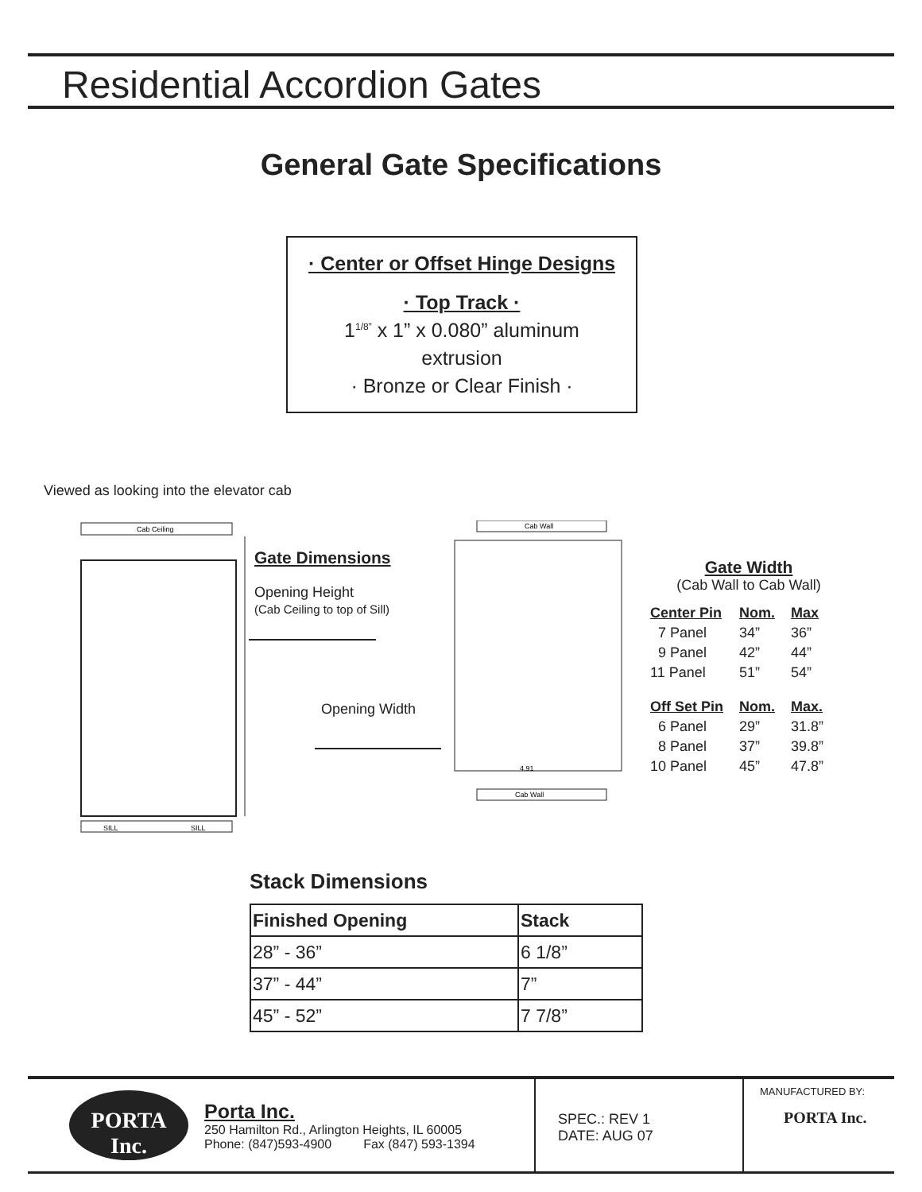Residential Accordion Gates
General Gate Specifications
· Center or Offset Hinge Designs
· Top Track ·
1<sup>1/8”</sup> x 1” x 0.080” aluminum
extrusion
· Bronze or Clear Finish ·
Viewed as looking into the elevator cab
Cab Ceiling
SILL
SILL
Cab Wall
Cab Wall
4.91
Gate Dimensions
Opening Height
(Cab Ceiling to top of Sill)
Opening Width
Gate Width
(Cab Wall to Cab Wall)
| Center Pin | Nom. | Max |
| 7 Panel | 34” | 36” |
| 9 Panel | 42” | 44” |
| 11 Panel | 51” | 54” |
| Off Set Pin | Nom. | Max. |
| 6 Panel | 29” | 31.8” |
| 8 Panel | 37” | 39.8” |
| 10 Panel | 45” | 47.8” |
Stack Dimensions
| Finished Opening | Stack |
| --- | --- |
| 28” - 36” | 6 1/8” |
| 37” - 44” | 7” |
| 45” - 52” | 7 7/8” |
PORTA
Inc.
Porta Inc.
250 Hamilton Rd., Arlington Heights, IL 60005
Phone: (847)593-4900 Fax (847) 593-1394
SPEC.: REV 1
DATE: AUG 07
MANUFACTURED BY:
PORTA Inc.